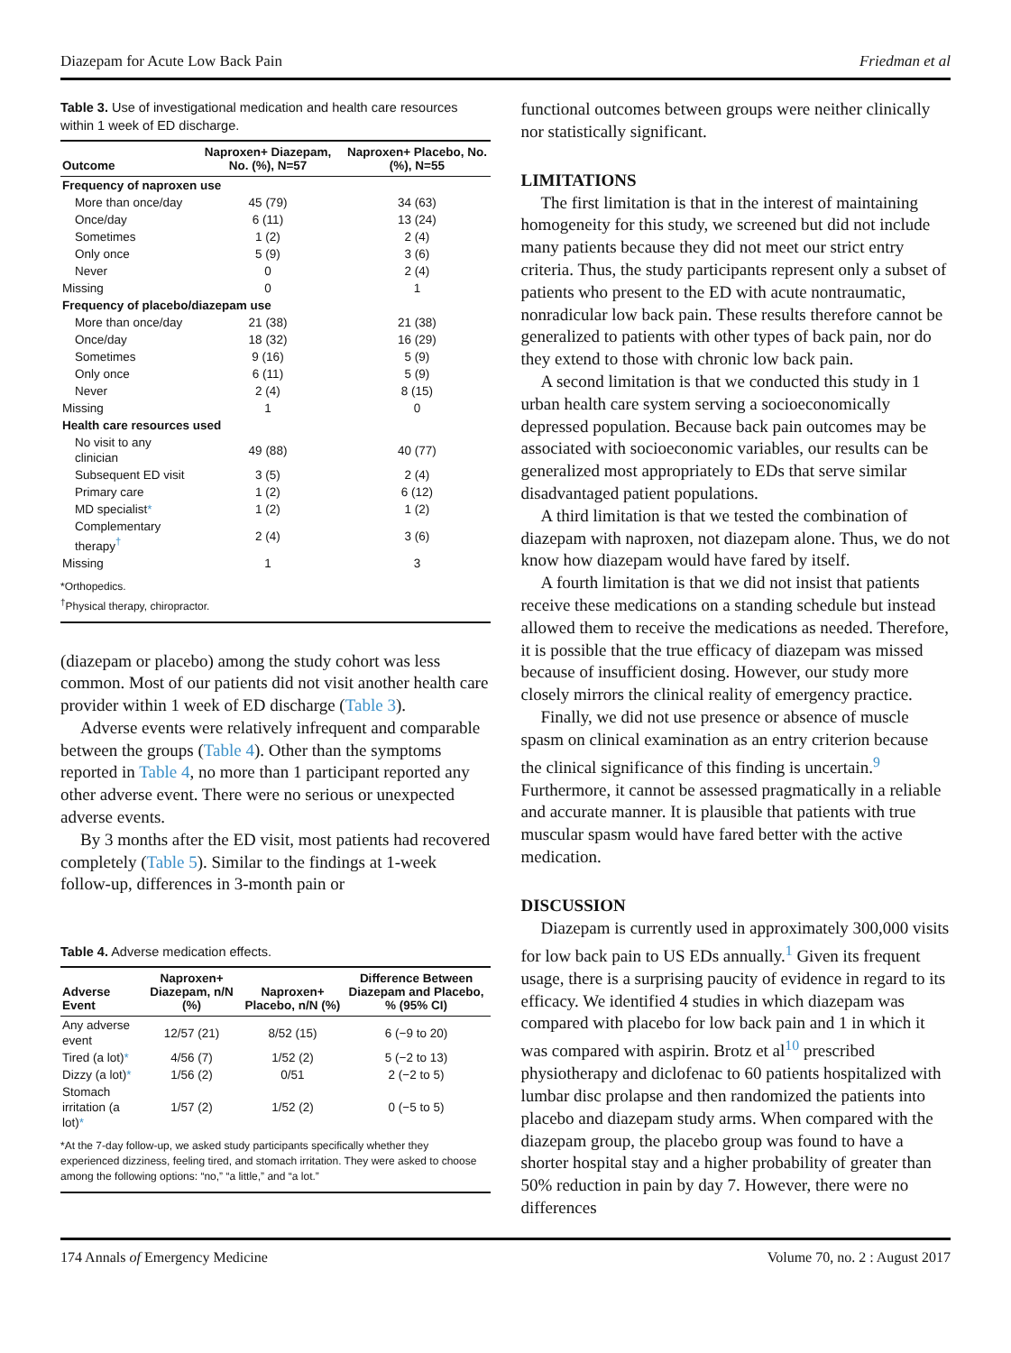Diazepam for Acute Low Back Pain Friedman et al
Table 3. Use of investigational medication and health care resources within 1 week of ED discharge.
| Outcome | Naproxen+ Diazepam, No. (%), N=57 | Naproxen+ Placebo, No. (%), N=55 |
| --- | --- | --- |
| Frequency of naproxen use | | |
| More than once/day | 45 (79) | 34 (63) |
| Once/day | 6 (11) | 13 (24) |
| Sometimes | 1 (2) | 2 (4) |
| Only once | 5 (9) | 3 (6) |
| Never | 0 | 2 (4) |
| Missing | 0 | 1 |
| Frequency of placebo/diazepam use | | |
| More than once/day | 21 (38) | 21 (38) |
| Once/day | 18 (32) | 16 (29) |
| Sometimes | 9 (16) | 5 (9) |
| Only once | 6 (11) | 5 (9) |
| Never | 2 (4) | 8 (15) |
| Missing | 1 | 0 |
| Health care resources used | | |
| No visit to any clinician | 49 (88) | 40 (77) |
| Subsequent ED visit | 3 (5) | 2 (4) |
| Primary care | 1 (2) | 6 (12) |
| MD specialist * | 1 (2) | 1 (2) |
| Complementary therapy<sup>†</sup> | 2 (4) | 3 (6) |
| Missing | 1 | 3 |
*Orthopedics.
<sup>†</sup> Physical therapy, chiropractor.
(diazepam or placebo) among the study cohort was less common. Most of our patients did not visit another health care provider within 1 week of ED discharge (Table 3).
Adverse events were relatively infrequent and comparable between the groups (Table 4). Other than the symptoms reported in Table 4, no more than 1 participant reported any other adverse event. There were no serious or unexpected adverse events.
By 3 months after the ED visit, most patients had recovered completely (Table 5). Similar to the findings at 1-week follow-up, differences in 3-month pain or
Table 4. Adverse medication effects.
| Adverse Event | Naproxen+ Diazepam, n/N (%) | Naproxen+ Placebo, n/N (%) | Difference Between Diazepam and Placebo, % (95% CI) |
| --- | --- | --- | --- |
| Any adverse event | 12/57 (21) | 8/52 (15) | 6 (−9 to 20) |
| Tired (a lot) * | 4/56 (7) | 1/52 (2) | 5 (−2 to 13) |
| Dizzy (a lot) * | 1/56 (2) | 0/51 | 2 (−2 to 5) |
| Stomach irritation (a lot) * | 1/57 (2) | 1/52 (2) | 0 (−5 to 5) |
*At the 7-day follow-up, we asked study participants specifically whether they experienced dizziness, feeling tired, and stomach irritation. They were asked to choose among the following options: “no,” “a little,” and “a lot.”
functional outcomes between groups were neither clinically nor statistically significant.
LIMITATIONS
The first limitation is that in the interest of maintaining homogeneity for this study, we screened but did not include many patients because they did not meet our strict entry criteria. Thus, the study participants represent only a subset of patients who present to the ED with acute nontraumatic, nonradicular low back pain. These results therefore cannot be generalized to patients with other types of back pain, nor do they extend to those with chronic low back pain.
A second limitation is that we conducted this study in 1 urban health care system serving a socioeconomically depressed population. Because back pain outcomes may be associated with socioeconomic variables, our results can be generalized most appropriately to EDs that serve similar disadvantaged patient populations.
A third limitation is that we tested the combination of diazepam with naproxen, not diazepam alone. Thus, we do not know how diazepam would have fared by itself.
A fourth limitation is that we did not insist that patients receive these medications on a standing schedule but instead allowed them to receive the medications as needed. Therefore, it is possible that the true efficacy of diazepam was missed because of insufficient dosing. However, our study more closely mirrors the clinical reality of emergency practice.
Finally, we did not use presence or absence of muscle spasm on clinical examination as an entry criterion because the clinical significance of this finding is uncertain.<sup>9</sup> Furthermore, it cannot be assessed pragmatically in a reliable and accurate manner. It is plausible that patients with true muscular spasm would have fared better with the active medication.
DISCUSSION
Diazepam is currently used in approximately 300,000 visits for low back pain to US EDs annually.<sup>1</sup> Given its frequent usage, there is a surprising paucity of evidence in regard to its efficacy. We identified 4 studies in which diazepam was compared with placebo for low back pain and 1 in which it was compared with aspirin. Brotz et al<sup>10</sup> prescribed physiotherapy and diclofenac to 60 patients hospitalized with lumbar disc prolapse and then randomized the patients into placebo and diazepam study arms. When compared with the diazepam group, the placebo group was found to have a shorter hospital stay and a higher probability of greater than 50% reduction in pain by day 7. However, there were no differences
174 Annals of Emergency Medicine Volume 70, no. 2 : August 2017